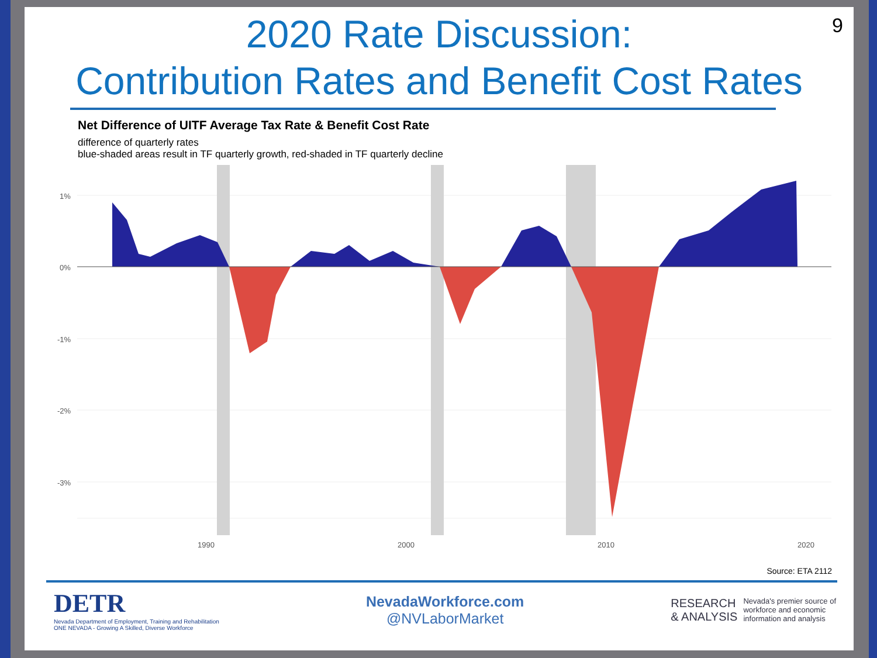9
2020 Rate Discussion:
Contribution Rates and Benefit Cost Rates
Net Difference of UITF Average Tax Rate & Benefit Cost Rate
difference of quarterly rates
blue-shaded areas result in TF quarterly growth, red-shaded in TF quarterly decline
1%
0%
-1%
-2%
-3%
1990
2000
2010
2020
Source: ETA 2112
DETR
Nevada Department of Employment, Training and Rehabilitation
ONE NEVADA - Growing A Skilled, Diverse Workforce
NevadaWorkforce.com
@NVLaborMarket
RESEARCH
& ANALYSIS
Nevada's premier source of
workforce and economic
information and analysis